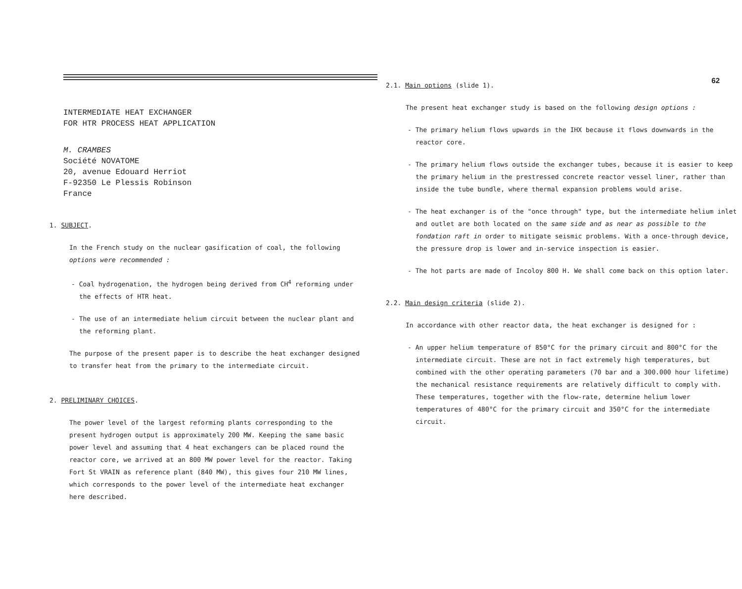INTERMEDIATE HEAT EXCHANGER
FOR HTR PROCESS HEAT APPLICATION
M. CRAMBES
Société NOVATOME
20, avenue Edouard Herriot
F-92350 Le Plessis Robinson
France
1. SUBJECT.
In the French study on the nuclear gasification of coal, the following options were recommended :
- Coal hydrogenation, the hydrogen being derived from CH<sup>4</sup> reforming under the effects of HTR heat.
- The use of an intermediate helium circuit between the nuclear plant and the reforming plant.
The purpose of the present paper is to describe the heat exchanger designed to transfer heat from the primary to the intermediate circuit.
2. PRELIMINARY CHOICES.
The power level of the largest reforming plants corresponding to the present hydrogen output is approximately 200 MW. Keeping the same basic power level and assuming that 4 heat exchangers can be placed round the reactor core, we arrived at an 800 MW power level for the reactor. Taking Fort St VRAIN as reference plant (840 MW), this gives four 210 MW lines, which corresponds to the power level of the intermediate heat exchanger here described.
62
2.1. Main options (slide 1).
The present heat exchanger study is based on the following design options :
- The primary helium flows upwards in the IHX because it flows downwards in the reactor core.
- The primary helium flows outside the exchanger tubes, because it is easier to keep the primary helium in the prestressed concrete reactor vessel liner, rather than inside the tube bundle, where thermal expansion problems would arise.
- The heat exchanger is of the "once through" type, but the intermediate helium inlet and outlet are both located on the same side and as near as possible to the fondation raft in order to mitigate seismic problems. With a once-through device, the pressure drop is lower and in-service inspection is easier.
- The hot parts are made of Incoloy 800 H. We shall come back on this option later.
2.2. Main design criteria (slide 2).
In accordance with other reactor data, the heat exchanger is designed for :
- An upper helium temperature of 850°C for the primary circuit and 800°C for the intermediate circuit. These are not in fact extremely high temperatures, but combined with the other operating parameters (70 bar and a 300.000 hour lifetime) the mechanical resistance requirements are relatively difficult to comply with. These temperatures, together with the flow-rate, determine helium lower temperatures of 480°C for the primary circuit and 350°C for the intermediate circuit.